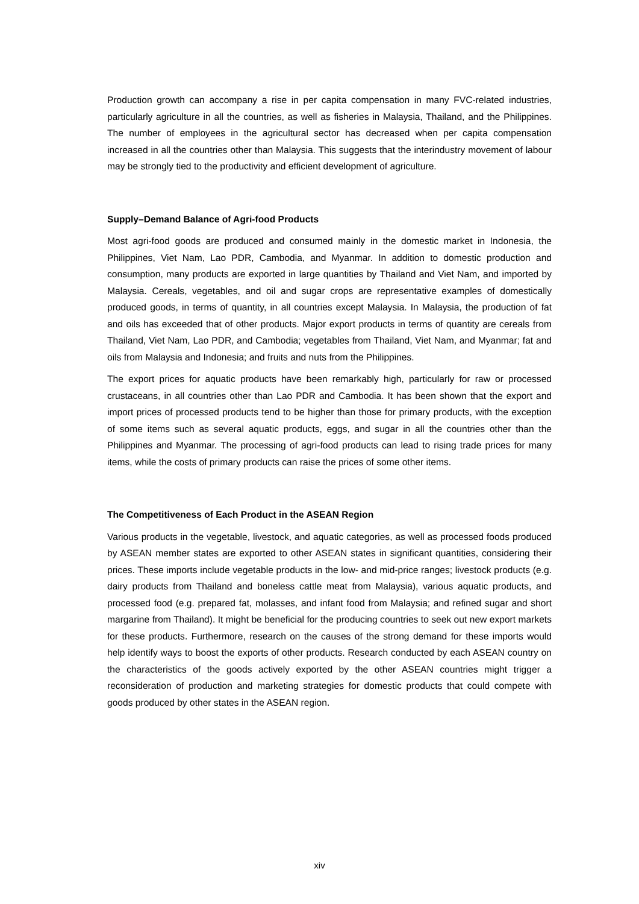Production growth can accompany a rise in per capita compensation in many FVC-related industries, particularly agriculture in all the countries, as well as fisheries in Malaysia, Thailand, and the Philippines. The number of employees in the agricultural sector has decreased when per capita compensation increased in all the countries other than Malaysia. This suggests that the interindustry movement of labour may be strongly tied to the productivity and efficient development of agriculture.
Supply–Demand Balance of Agri-food Products
Most agri-food goods are produced and consumed mainly in the domestic market in Indonesia, the Philippines, Viet Nam, Lao PDR, Cambodia, and Myanmar. In addition to domestic production and consumption, many products are exported in large quantities by Thailand and Viet Nam, and imported by Malaysia. Cereals, vegetables, and oil and sugar crops are representative examples of domestically produced goods, in terms of quantity, in all countries except Malaysia. In Malaysia, the production of fat and oils has exceeded that of other products. Major export products in terms of quantity are cereals from Thailand, Viet Nam, Lao PDR, and Cambodia; vegetables from Thailand, Viet Nam, and Myanmar; fat and oils from Malaysia and Indonesia; and fruits and nuts from the Philippines.
The export prices for aquatic products have been remarkably high, particularly for raw or processed crustaceans, in all countries other than Lao PDR and Cambodia. It has been shown that the export and import prices of processed products tend to be higher than those for primary products, with the exception of some items such as several aquatic products, eggs, and sugar in all the countries other than the Philippines and Myanmar. The processing of agri-food products can lead to rising trade prices for many items, while the costs of primary products can raise the prices of some other items.
The Competitiveness of Each Product in the ASEAN Region
Various products in the vegetable, livestock, and aquatic categories, as well as processed foods produced by ASEAN member states are exported to other ASEAN states in significant quantities, considering their prices. These imports include vegetable products in the low- and mid-price ranges; livestock products (e.g. dairy products from Thailand and boneless cattle meat from Malaysia), various aquatic products, and processed food (e.g. prepared fat, molasses, and infant food from Malaysia; and refined sugar and short margarine from Thailand). It might be beneficial for the producing countries to seek out new export markets for these products. Furthermore, research on the causes of the strong demand for these imports would help identify ways to boost the exports of other products. Research conducted by each ASEAN country on the characteristics of the goods actively exported by the other ASEAN countries might trigger a reconsideration of production and marketing strategies for domestic products that could compete with goods produced by other states in the ASEAN region.
xiv